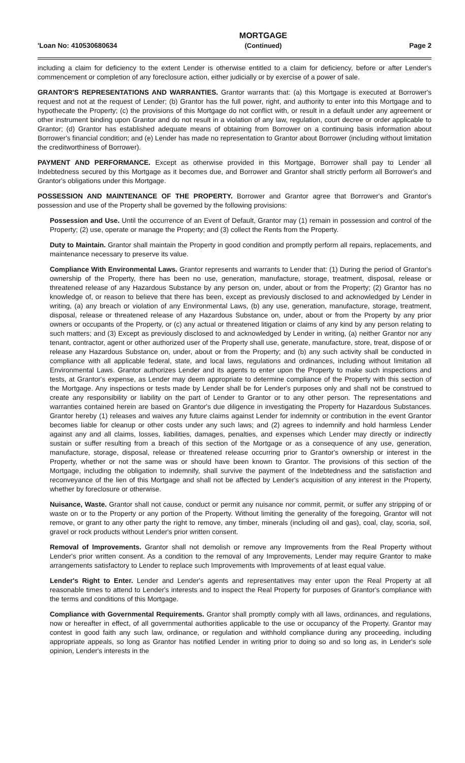'Loan No: 410530680634
MORTGAGE
(Continued)
Page 2
including a claim for deficiency to the extent Lender is otherwise entitled to a claim for deficiency, before or after Lender's commencement or completion of any foreclosure action, either judicially or by exercise of a power of sale.
GRANTOR'S REPRESENTATIONS AND WARRANTIES. Grantor warrants that: (a) this Mortgage is executed at Borrower's request and not at the request of Lender; (b) Grantor has the full power, right, and authority to enter into this Mortgage and to hypothecate the Property; (c) the provisions of this Mortgage do not conflict with, or result in a default under any agreement or other instrument binding upon Grantor and do not result in a violation of any law, regulation, court decree or order applicable to Grantor; (d) Grantor has established adequate means of obtaining from Borrower on a continuing basis information about Borrower's financial condition; and (e) Lender has made no representation to Grantor about Borrower (including without limitation the creditworthiness of Borrower).
PAYMENT AND PERFORMANCE. Except as otherwise provided in this Mortgage, Borrower shall pay to Lender all Indebtedness secured by this Mortgage as it becomes due, and Borrower and Grantor shall strictly perform all Borrower's and Grantor's obligations under this Mortgage.
POSSESSION AND MAINTENANCE OF THE PROPERTY. Borrower and Grantor agree that Borrower's and Grantor's possession and use of the Property shall be governed by the following provisions:
Possession and Use. Until the occurrence of an Event of Default, Grantor may (1) remain in possession and control of the Property; (2) use, operate or manage the Property; and (3) collect the Rents from the Property.
Duty to Maintain. Grantor shall maintain the Property in good condition and promptly perform all repairs, replacements, and maintenance necessary to preserve its value.
Compliance With Environmental Laws. Grantor represents and warrants to Lender that: (1) During the period of Grantor's ownership of the Property, there has been no use, generation, manufacture, storage, treatment, disposal, release or threatened release of any Hazardous Substance by any person on, under, about or from the Property; (2) Grantor has no knowledge of, or reason to believe that there has been, except as previously disclosed to and acknowledged by Lender in writing, (a) any breach or violation of any Environmental Laws, (b) any use, generation, manufacture, storage, treatment, disposal, release or threatened release of any Hazardous Substance on, under, about or from the Property by any prior owners or occupants of the Property, or (c) any actual or threatened litigation or claims of any kind by any person relating to such matters; and (3) Except as previously disclosed to and acknowledged by Lender in writing, (a) neither Grantor nor any tenant, contractor, agent or other authorized user of the Property shall use, generate, manufacture, store, treat, dispose of or release any Hazardous Substance on, under, about or from the Property; and (b) any such activity shall be conducted in compliance with all applicable federal, state, and local laws, regulations and ordinances, including without limitation all Environmental Laws. Grantor authorizes Lender and its agents to enter upon the Property to make such inspections and tests, at Grantor's expense, as Lender may deem appropriate to determine compliance of the Property with this section of the Mortgage. Any inspections or tests made by Lender shall be for Lender's purposes only and shall not be construed to create any responsibility or liability on the part of Lender to Grantor or to any other person. The representations and warranties contained herein are based on Grantor's due diligence in investigating the Property for Hazardous Substances. Grantor hereby (1) releases and waives any future claims against Lender for indemnity or contribution in the event Grantor becomes liable for cleanup or other costs under any such laws; and (2) agrees to indemnify and hold harmless Lender against any and all claims, losses, liabilities, damages, penalties, and expenses which Lender may directly or indirectly sustain or suffer resulting from a breach of this section of the Mortgage or as a consequence of any use, generation, manufacture, storage, disposal, release or threatened release occurring prior to Grantor's ownership or interest in the Property, whether or not the same was or should have been known to Grantor. The provisions of this section of the Mortgage, including the obligation to indemnify, shall survive the payment of the Indebtedness and the satisfaction and reconveyance of the lien of this Mortgage and shall not be affected by Lender's acquisition of any interest in the Property, whether by foreclosure or otherwise.
Nuisance, Waste. Grantor shall not cause, conduct or permit any nuisance nor commit, permit, or suffer any stripping of or waste on or to the Property or any portion of the Property. Without limiting the generality of the foregoing, Grantor will not remove, or grant to any other party the right to remove, any timber, minerals (including oil and gas), coal, clay, scoria, soil, gravel or rock products without Lender's prior written consent.
Removal of Improvements. Grantor shall not demolish or remove any Improvements from the Real Property without Lender's prior written consent. As a condition to the removal of any Improvements, Lender may require Grantor to make arrangements satisfactory to Lender to replace such Improvements with Improvements of at least equal value.
Lender's Right to Enter. Lender and Lender's agents and representatives may enter upon the Real Property at all reasonable times to attend to Lender's interests and to inspect the Real Property for purposes of Grantor's compliance with the terms and conditions of this Mortgage.
Compliance with Governmental Requirements. Grantor shall promptly comply with all laws, ordinances, and regulations, now or hereafter in effect, of all governmental authorities applicable to the use or occupancy of the Property. Grantor may contest in good faith any such law, ordinance, or regulation and withhold compliance during any proceeding, including appropriate appeals, so long as Grantor has notified Lender in writing prior to doing so and so long as, in Lender's sole opinion, Lender's interests in the